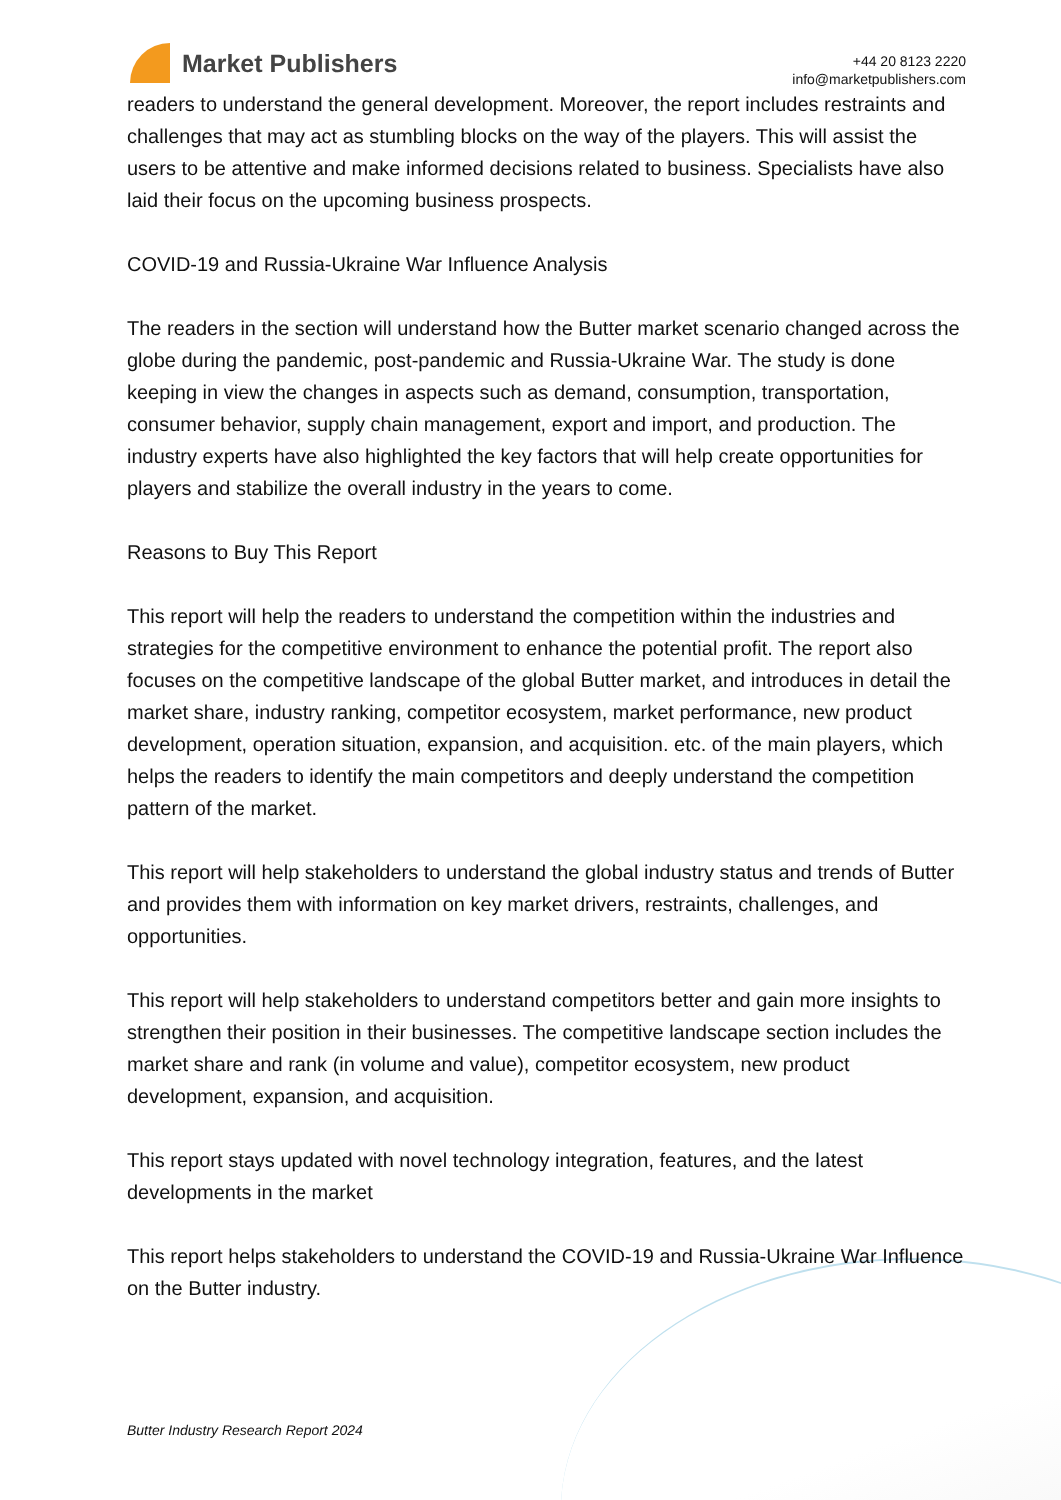Market Publishers
+44 20 8123 2220
info@marketpublishers.com
readers to understand the general development. Moreover, the report includes restraints and challenges that may act as stumbling blocks on the way of the players. This will assist the users to be attentive and make informed decisions related to business. Specialists have also laid their focus on the upcoming business prospects.
COVID-19 and Russia-Ukraine War Influence Analysis
The readers in the section will understand how the Butter market scenario changed across the globe during the pandemic, post-pandemic and Russia-Ukraine War. The study is done keeping in view the changes in aspects such as demand, consumption, transportation, consumer behavior, supply chain management, export and import, and production. The industry experts have also highlighted the key factors that will help create opportunities for players and stabilize the overall industry in the years to come.
Reasons to Buy This Report
This report will help the readers to understand the competition within the industries and strategies for the competitive environment to enhance the potential profit. The report also focuses on the competitive landscape of the global Butter market, and introduces in detail the market share, industry ranking, competitor ecosystem, market performance, new product development, operation situation, expansion, and acquisition. etc. of the main players, which helps the readers to identify the main competitors and deeply understand the competition pattern of the market.
This report will help stakeholders to understand the global industry status and trends of Butter and provides them with information on key market drivers, restraints, challenges, and opportunities.
This report will help stakeholders to understand competitors better and gain more insights to strengthen their position in their businesses. The competitive landscape section includes the market share and rank (in volume and value), competitor ecosystem, new product development, expansion, and acquisition.
This report stays updated with novel technology integration, features, and the latest developments in the market
This report helps stakeholders to understand the COVID-19 and Russia-Ukraine War Influence on the Butter industry.
Butter Industry Research Report 2024